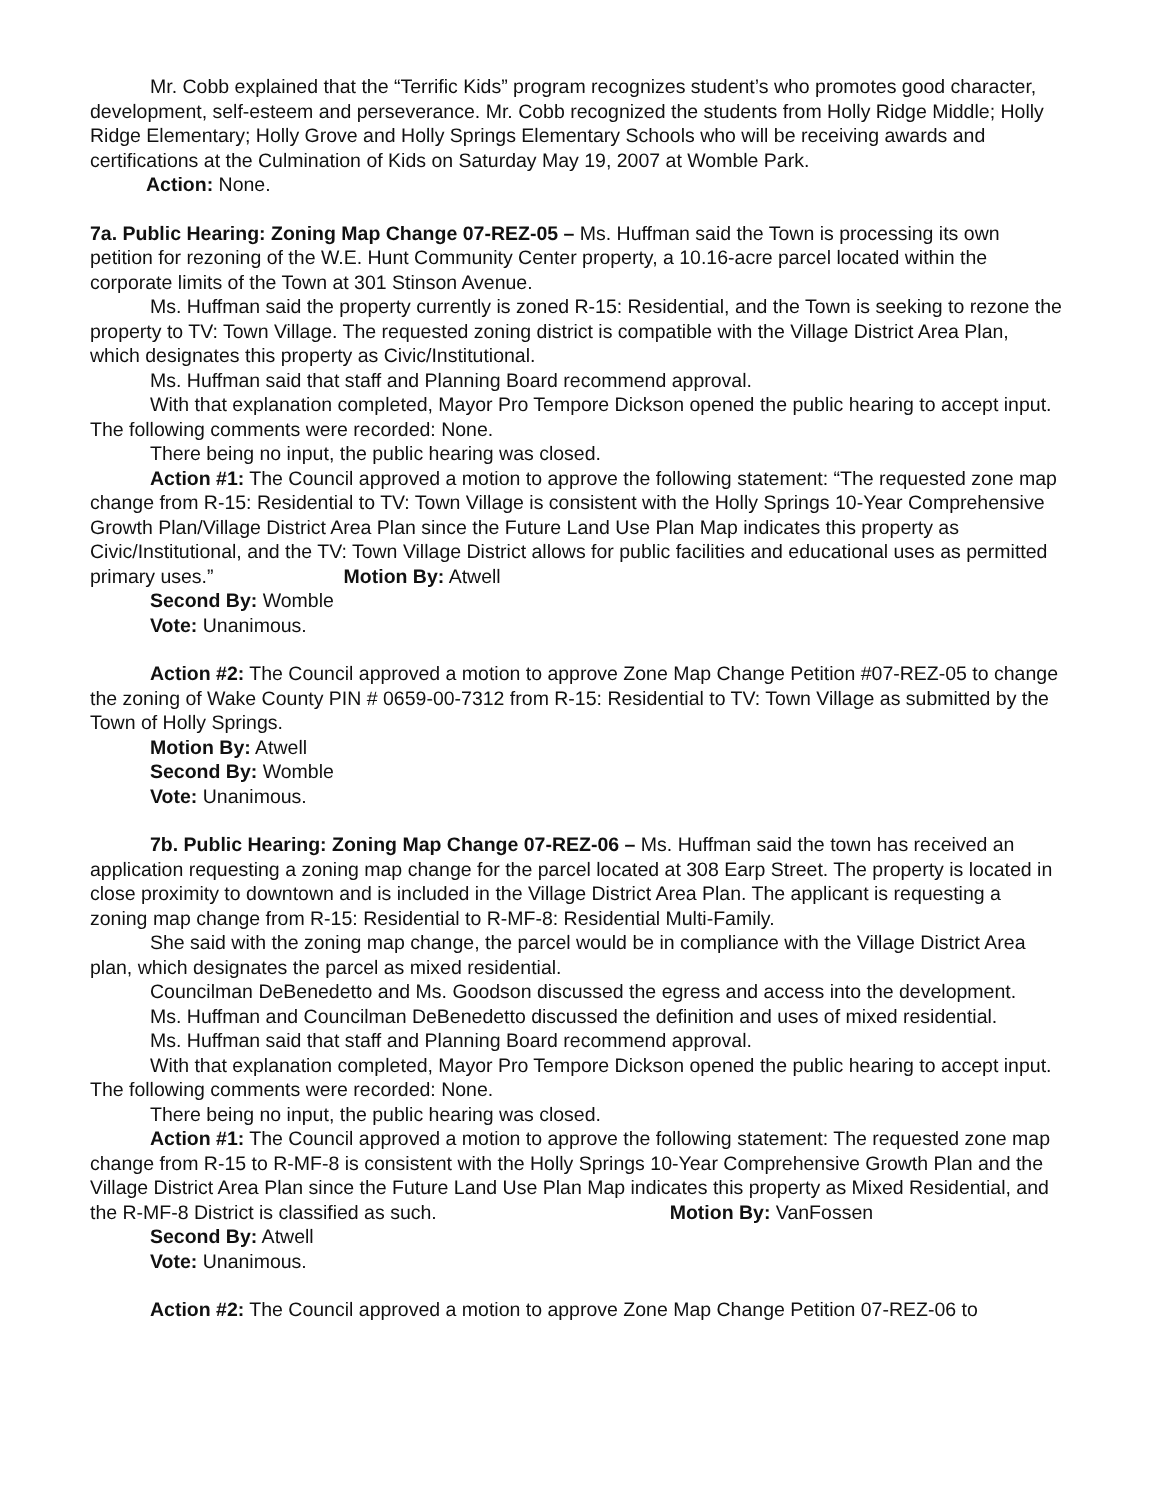Mr. Cobb explained that the “Terrific Kids” program recognizes student’s who promotes good character, development, self-esteem and perseverance. Mr. Cobb recognized the students from Holly Ridge Middle; Holly Ridge Elementary; Holly Grove and Holly Springs Elementary Schools who will be receiving awards and certifications at the Culmination of Kids on Saturday May 19, 2007 at Womble Park.
Action: None.
7a. Public Hearing: Zoning Map Change 07-REZ-05 – Ms. Huffman said the Town is processing its own petition for rezoning of the W.E. Hunt Community Center property, a 10.16-acre parcel located within the corporate limits of the Town at 301 Stinson Avenue.
Ms. Huffman said the property currently is zoned R-15: Residential, and the Town is seeking to rezone the property to TV: Town Village. The requested zoning district is compatible with the Village District Area Plan, which designates this property as Civic/Institutional.
Ms. Huffman said that staff and Planning Board recommend approval.
With that explanation completed, Mayor Pro Tempore Dickson opened the public hearing to accept input. The following comments were recorded: None.
There being no input, the public hearing was closed.
Action #1: The Council approved a motion to approve the following statement: “The requested zone map change from R-15: Residential to TV: Town Village is consistent with the Holly Springs 10-Year Comprehensive Growth Plan/Village District Area Plan since the Future Land Use Plan Map indicates this property as Civic/Institutional, and the TV: Town Village District allows for public facilities and educational uses as permitted primary uses.” Motion By: Atwell
Second By: Womble
Vote: Unanimous.
Action #2: The Council approved a motion to approve Zone Map Change Petition #07-REZ-05 to change the zoning of Wake County PIN # 0659-00-7312 from R-15: Residential to TV: Town Village as submitted by the Town of Holly Springs.
Motion By: Atwell
Second By: Womble
Vote: Unanimous.
7b. Public Hearing: Zoning Map Change 07-REZ-06 – Ms. Huffman said the town has received an application requesting a zoning map change for the parcel located at 308 Earp Street. The property is located in close proximity to downtown and is included in the Village District Area Plan. The applicant is requesting a zoning map change from R-15: Residential to R-MF-8: Residential Multi-Family.
She said with the zoning map change, the parcel would be in compliance with the Village District Area plan, which designates the parcel as mixed residential.
Councilman DeBenedetto and Ms. Goodson discussed the egress and access into the development.
Ms. Huffman and Councilman DeBenedetto discussed the definition and uses of mixed residential.
Ms. Huffman said that staff and Planning Board recommend approval.
With that explanation completed, Mayor Pro Tempore Dickson opened the public hearing to accept input. The following comments were recorded: None.
There being no input, the public hearing was closed.
Action #1: The Council approved a motion to approve the following statement: The requested zone map change from R-15 to R-MF-8 is consistent with the Holly Springs 10-Year Comprehensive Growth Plan and the Village District Area Plan since the Future Land Use Plan Map indicates this property as Mixed Residential, and the R-MF-8 District is classified as such. Motion By: VanFossen
Second By: Atwell
Vote: Unanimous.
Action #2: The Council approved a motion to approve Zone Map Change Petition 07-REZ-06 to